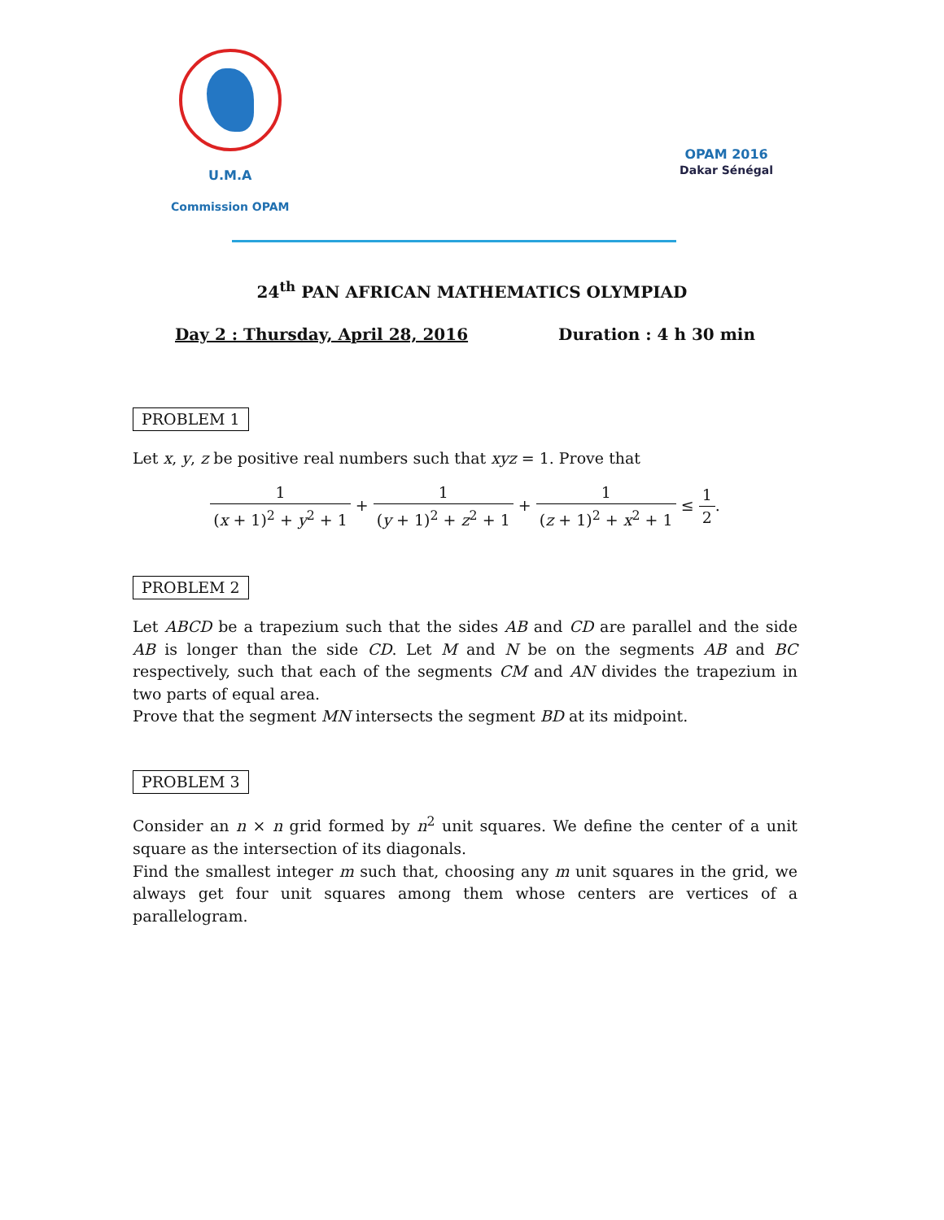U.M.A
Commission OPAM
OPAM 2016
Dakar Sénégal
24<sup>th</sup> PAN AFRICAN MATHEMATICS OLYMPIAD
Day 2 : Thursday, April 28, 2016 Duration : 4 h 30 min
PROBLEM 1
Let x, y, z be positive real numbers such that xyz = 1. Prove that
1 (x + 1)<sup>2</sup> + y<sup>2</sup> + 1 + 1 (y + 1)<sup>2</sup> + z<sup>2</sup> + 1 + 1 (z + 1)<sup>2</sup> + x<sup>2</sup> + 1 ≤ 1 2.
PROBLEM 2
Let ABCD be a trapezium such that the sides AB and CD are parallel and the side AB is longer than the side CD. Let M and N be on the segments AB and BC respectively, such that each of the segments CM and AN divides the trapezium in two parts of equal area.
Prove that the segment MN intersects the segment BD at its midpoint.
PROBLEM 3
Consider an n × n grid formed by n<sup>2</sup> unit squares. We define the center of a unit square as the intersection of its diagonals.
Find the smallest integer m such that, choosing any m unit squares in the grid, we always get four unit squares among them whose centers are vertices of a parallelogram.